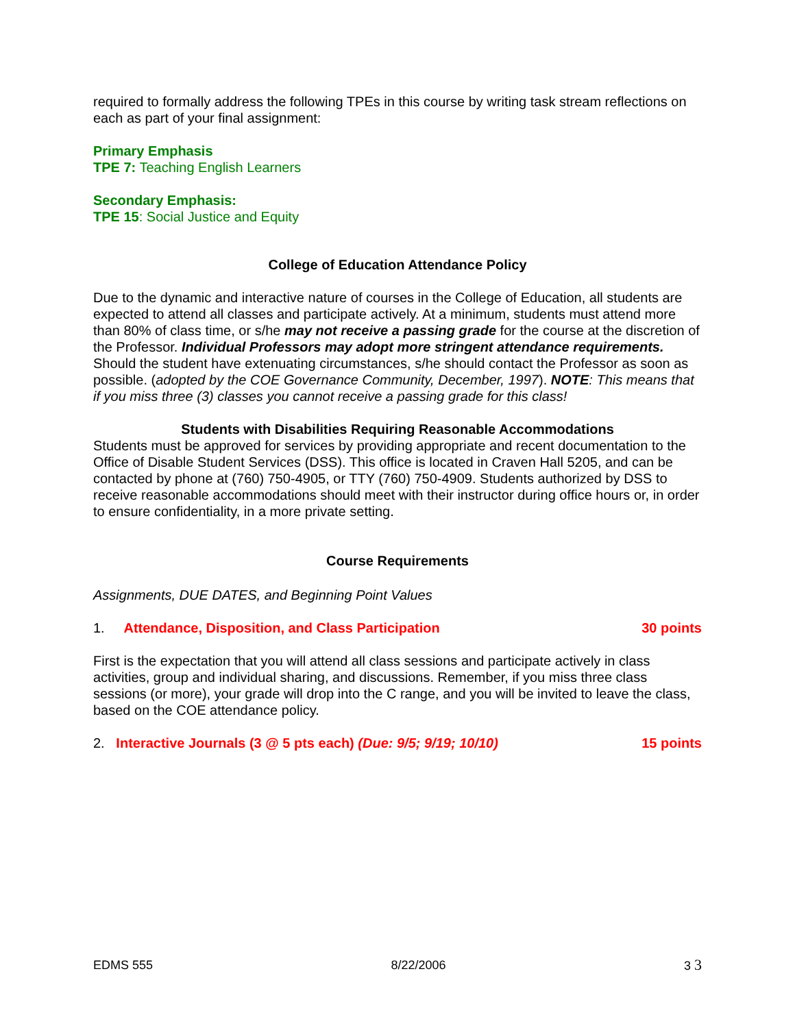required to formally address the following TPEs in this course by writing task stream reflections on each as part of your final assignment:
Primary Emphasis
TPE 7: Teaching English Learners
Secondary Emphasis:
TPE 15: Social Justice and Equity
College of Education Attendance Policy
Due to the dynamic and interactive nature of courses in the College of Education, all students are expected to attend all classes and participate actively. At a minimum, students must attend more than 80% of class time, or s/he may not receive a passing grade for the course at the discretion of the Professor. Individual Professors may adopt more stringent attendance requirements. Should the student have extenuating circumstances, s/he should contact the Professor as soon as possible. (adopted by the COE Governance Community, December, 1997). NOTE: This means that if you miss three (3) classes you cannot receive a passing grade for this class!
Students with Disabilities Requiring Reasonable Accommodations
Students must be approved for services by providing appropriate and recent documentation to the Office of Disable Student Services (DSS). This office is located in Craven Hall 5205, and can be contacted by phone at (760) 750-4905, or TTY (760) 750-4909. Students authorized by DSS to receive reasonable accommodations should meet with their instructor during office hours or, in order to ensure confidentiality, in a more private setting.
Course Requirements
Assignments, DUE DATES, and Beginning Point Values
1. Attendance, Disposition, and Class Participation 30 points
First is the expectation that you will attend all class sessions and participate actively in class activities, group and individual sharing, and discussions. Remember, if you miss three class sessions (or more), your grade will drop into the C range, and you will be invited to leave the class, based on the COE attendance policy.
2. Interactive Journals (3 @ 5 pts each) (Due: 9/5; 9/19; 10/10) 15 points
EDMS 555 8/22/2006 3 3